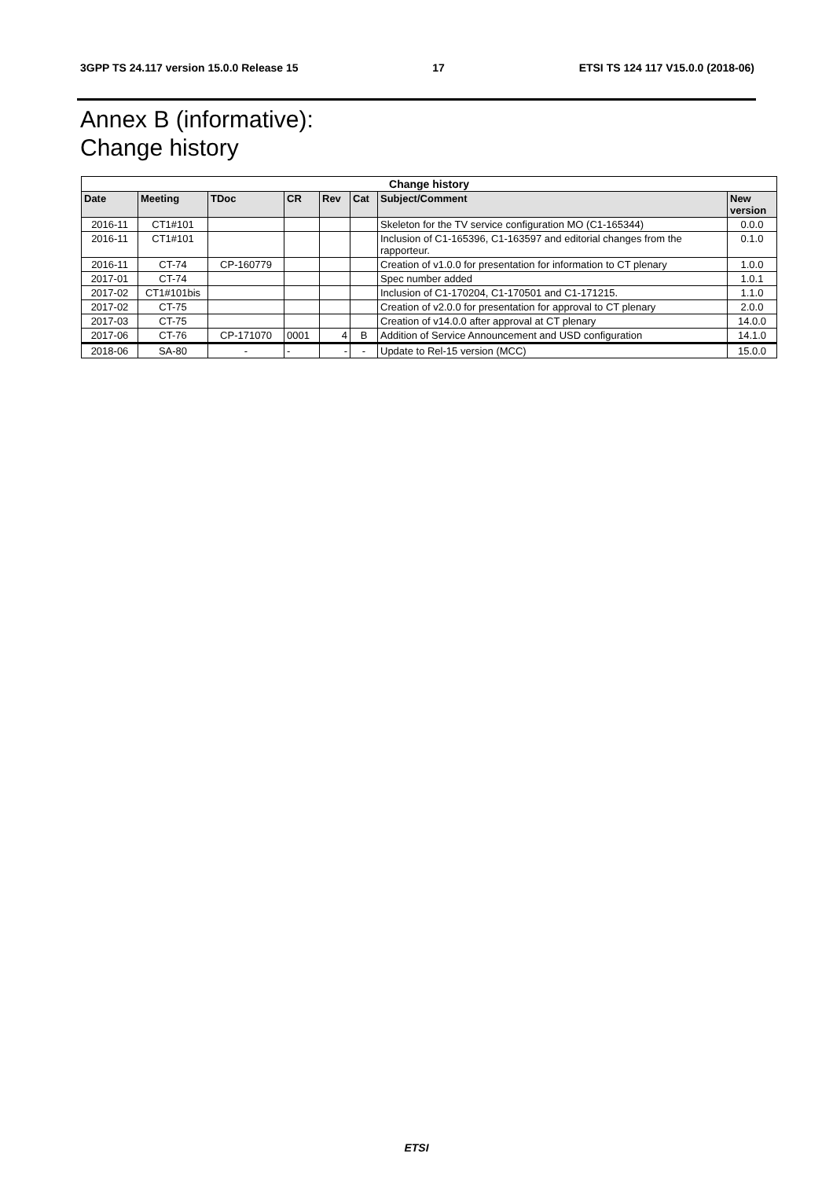3GPP TS 24.117 version 15.0.0 Release 15 17 ETSI TS 124 117 V15.0.0 (2018-06)
Annex B (informative):
Change history
| Change history | | | | | | | |
| --- | --- | --- | --- | --- | --- | --- | --- |
| Date | Meeting | TDoc | CR | Rev | Cat | Subject/Comment | New version |
| 2016-11 | CT1#101 | | | | | Skeleton for the TV service configuration MO (C1-165344) | 0.0.0 |
| 2016-11 | CT1#101 | | | | | Inclusion of C1-165396, C1-163597 and editorial changes from the rapporteur. | 0.1.0 |
| 2016-11 | CT-74 | CP-160779 | | | | Creation of v1.0.0 for presentation for information to CT plenary | 1.0.0 |
| 2017-01 | CT-74 | | | | | Spec number added | 1.0.1 |
| 2017-02 | CT1#101bis | | | | | Inclusion of C1-170204, C1-170501 and C1-171215. | 1.1.0 |
| 2017-02 | CT-75 | | | | | Creation of v2.0.0 for presentation for approval to CT plenary | 2.0.0 |
| 2017-03 | CT-75 | | | | | Creation of v14.0.0 after approval at CT plenary | 14.0.0 |
| 2017-06 | CT-76 | CP-171070 | 0001 | 4 | B | Addition of Service Announcement and USD configuration | 14.1.0 |
| 2018-06 | SA-80 | - | - | - | - | Update to Rel-15 version (MCC) | 15.0.0 |
ETSI